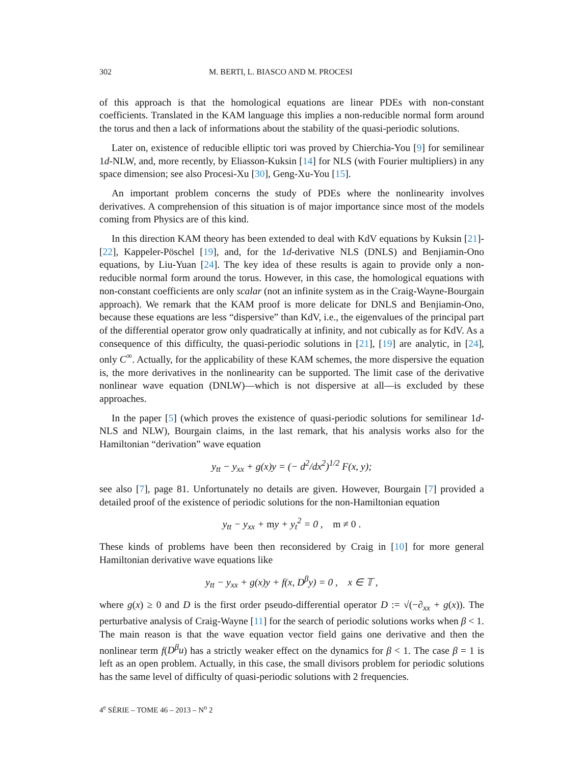302 M. BERTI, L. BIASCO AND M. PROCESI
of this approach is that the homological equations are linear PDEs with non-constant coefficients. Translated in the KAM language this implies a non-reducible normal form around the torus and then a lack of informations about the stability of the quasi-periodic solutions.
Later on, existence of reducible elliptic tori was proved by Chierchia-You [9] for semilinear 1d-NLW, and, more recently, by Eliasson-Kuksin [14] for NLS (with Fourier multipliers) in any space dimension; see also Procesi-Xu [30], Geng-Xu-You [15].
An important problem concerns the study of PDEs where the nonlinearity involves derivatives. A comprehension of this situation is of major importance since most of the models coming from Physics are of this kind.
In this direction KAM theory has been extended to deal with KdV equations by Kuksin [21]-[22], Kappeler-Pöschel [19], and, for the 1d-derivative NLS (DNLS) and Benjiamin-Ono equations, by Liu-Yuan [24]. The key idea of these results is again to provide only a non-reducible normal form around the torus. However, in this case, the homological equations with non-constant coefficients are only scalar (not an infinite system as in the Craig-Wayne-Bourgain approach). We remark that the KAM proof is more delicate for DNLS and Benjiamin-Ono, because these equations are less “dispersive” than KdV, i.e., the eigenvalues of the principal part of the differential operator grow only quadratically at infinity, and not cubically as for KdV. As a consequence of this difficulty, the quasi-periodic solutions in [21], [19] are analytic, in [24], only C<sup>∞</sup>. Actually, for the applicability of these KAM schemes, the more dispersive the equation is, the more derivatives in the nonlinearity can be supported. The limit case of the derivative nonlinear wave equation (DNLW)—which is not dispersive at all—is excluded by these approaches.
In the paper [5] (which proves the existence of quasi-periodic solutions for semilinear 1d-NLS and NLW), Bourgain claims, in the last remark, that his analysis works also for the Hamiltonian “derivation” wave equation
y<sub>tt</sub> − y<sub>xx</sub> + g(x)y = (− d<sup>2</sup>/dx<sup>2</sup>)<sup>1/2</sup> F(x, y);
see also [7], page 81. Unfortunately no details are given. However, Bourgain [7] provided a detailed proof of the existence of periodic solutions for the non-Hamiltonian equation
y<sub>tt</sub> − y<sub>xx</sub> + my + y<sub>t</sub><sup>2</sup> = 0 , m ≠ 0 .
These kinds of problems have been then reconsidered by Craig in [10] for more general Hamiltonian derivative wave equations like
y<sub>tt</sub> − y<sub>xx</sub> + g(x)y + f(x, D<sup>β</sup>y) = 0 , x ∈ 𝕋 ,
where g(x) ≥ 0 and D is the first order pseudo-differential operator D := √(−∂<sub>xx</sub> + g(x)). The perturbative analysis of Craig-Wayne [11] for the search of periodic solutions works when β < 1. The main reason is that the wave equation vector field gains one derivative and then the nonlinear term f(D<sup>β</sup>u) has a strictly weaker effect on the dynamics for β < 1. The case β = 1 is left as an open problem. Actually, in this case, the small divisors problem for periodic solutions has the same level of difficulty of quasi-periodic solutions with 2 frequencies.
4<sup>e</sup> SÉRIE – TOME 46 – 2013 – N<sup>o</sup> 2